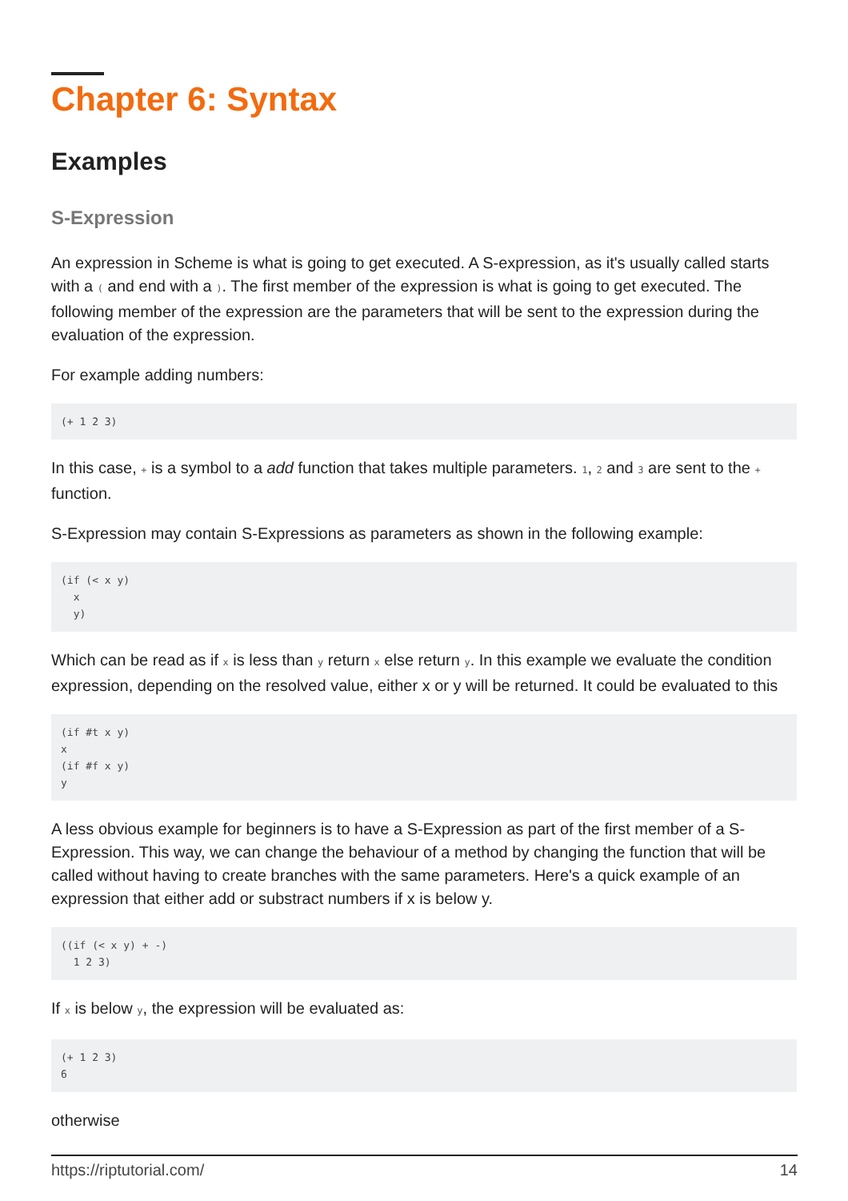Chapter 6: Syntax
Examples
S-Expression
An expression in Scheme is what is going to get executed. A S-expression, as it's usually called starts with a ( and end with a ). The first member of the expression is what is going to get executed. The following member of the expression are the parameters that will be sent to the expression during the evaluation of the expression.
For example adding numbers:
(+ 1 2 3)
In this case, + is a symbol to a add function that takes multiple parameters. 1, 2 and 3 are sent to the + function.
S-Expression may contain S-Expressions as parameters as shown in the following example:
(if (< x y)
  x
  y)
Which can be read as if x is less than y return x else return y. In this example we evaluate the condition expression, depending on the resolved value, either x or y will be returned. It could be evaluated to this
(if #t x y)
x
(if #f x y)
y
A less obvious example for beginners is to have a S-Expression as part of the first member of a S-Expression. This way, we can change the behaviour of a method by changing the function that will be called without having to create branches with the same parameters. Here's a quick example of an expression that either add or substract numbers if x is below y.
((if (< x y) + -)
  1 2 3)
If x is below y, the expression will be evaluated as:
(+ 1 2 3)
6
otherwise
https://riptutorial.com/ 14